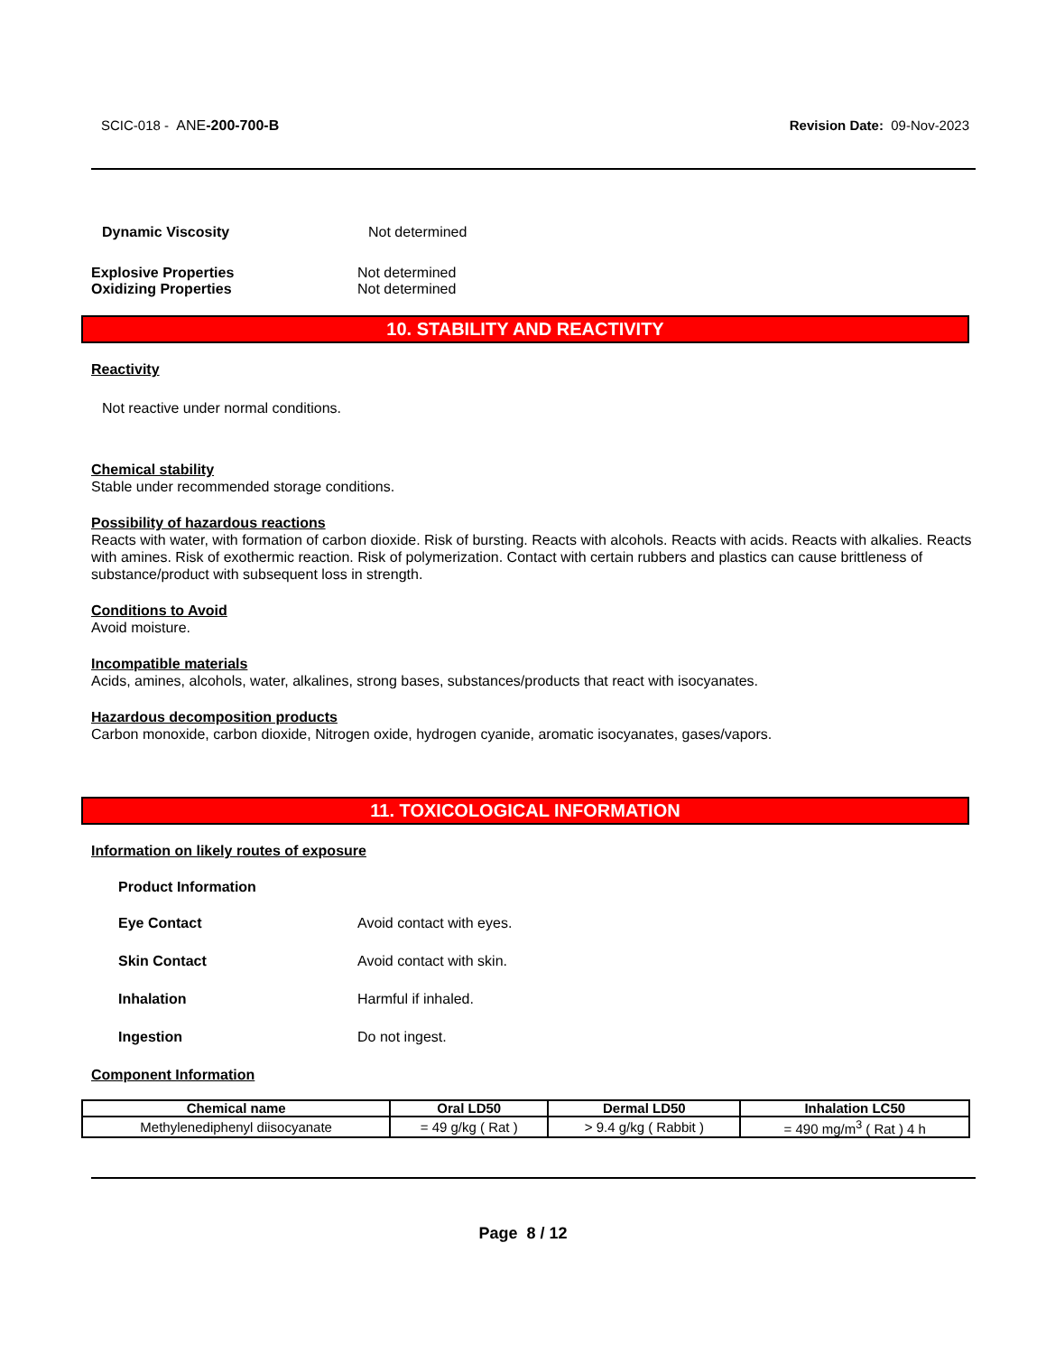SCIC-018 - ANE-200-700-B Revision Date: 09-Nov-2023
Dynamic Viscosity Not determined
Explosive Properties Not determined
Oxidizing Properties Not determined
10. STABILITY AND REACTIVITY
Reactivity
Not reactive under normal conditions.
Chemical stability
Stable under recommended storage conditions.
Possibility of hazardous reactions
Reacts with water, with formation of carbon dioxide. Risk of bursting. Reacts with alcohols. Reacts with acids. Reacts with alkalies. Reacts with amines. Risk of exothermic reaction. Risk of polymerization. Contact with certain rubbers and plastics can cause brittleness of substance/product with subsequent loss in strength.
Conditions to Avoid
Avoid moisture.
Incompatible materials
Acids, amines, alcohols, water, alkalines, strong bases, substances/products that react with isocyanates.
Hazardous decomposition products
Carbon monoxide, carbon dioxide, Nitrogen oxide, hydrogen cyanide, aromatic isocyanates, gases/vapors.
11. TOXICOLOGICAL INFORMATION
Information on likely routes of exposure
Product Information
Eye Contact Avoid contact with eyes.
Skin Contact Avoid contact with skin.
Inhalation Harmful if inhaled.
Ingestion Do not ingest.
Component Information
| Chemical name | Oral LD50 | Dermal LD50 | Inhalation LC50 |
| --- | --- | --- | --- |
| Methylenediphenyl diisocyanate | = 49 g/kg ( Rat ) | > 9.4 g/kg ( Rabbit ) | = 490 mg/m<sup>3</sup> ( Rat ) 4 h |
Page 8 / 12